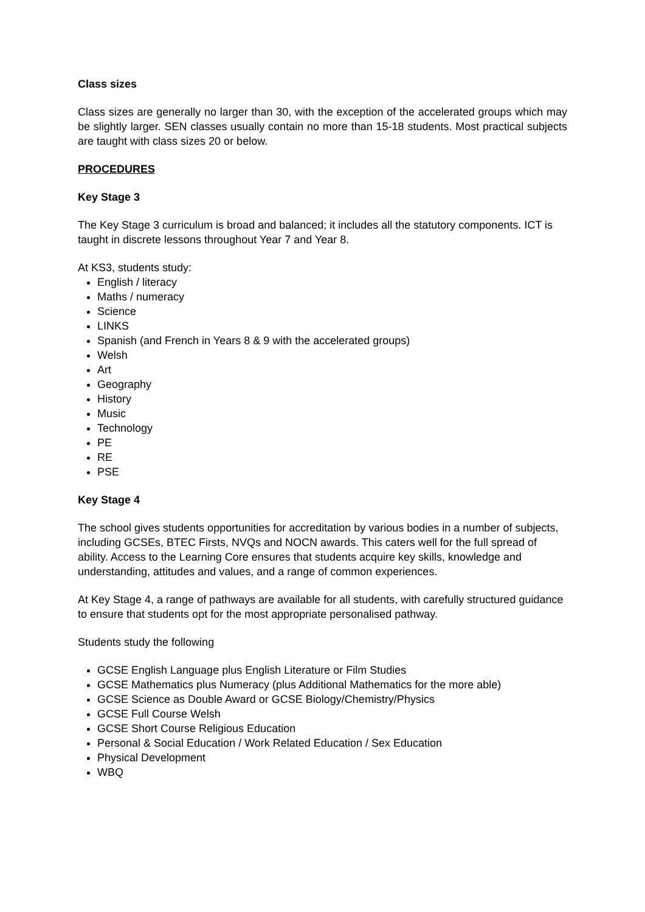Class sizes
Class sizes are generally no larger than 30, with the exception of the accelerated groups which may be slightly larger. SEN classes usually contain no more than 15-18 students. Most practical subjects are taught with class sizes 20 or below.
PROCEDURES
Key Stage 3
The Key Stage 3 curriculum is broad and balanced; it includes all the statutory components. ICT is taught in discrete lessons throughout Year 7 and Year 8.
At KS3, students study:
English / literacy
Maths / numeracy
Science
LINKS
Spanish (and French in Years 8 & 9 with the accelerated groups)
Welsh
Art
Geography
History
Music
Technology
PE
RE
PSE
Key Stage 4
The school gives students opportunities for accreditation by various bodies in a number of subjects, including GCSEs, BTEC Firsts, NVQs and NOCN awards. This caters well for the full spread of ability. Access to the Learning Core ensures that students acquire key skills, knowledge and understanding, attitudes and values, and a range of common experiences.
At Key Stage 4, a range of pathways are available for all students, with carefully structured guidance to ensure that students opt for the most appropriate personalised pathway.
Students study the following
GCSE English Language plus English Literature or Film Studies
GCSE Mathematics plus Numeracy (plus Additional Mathematics for the more able)
GCSE Science as Double Award or GCSE Biology/Chemistry/Physics
GCSE Full Course Welsh
GCSE Short Course Religious Education
Personal & Social Education / Work Related Education / Sex Education
Physical Development
WBQ